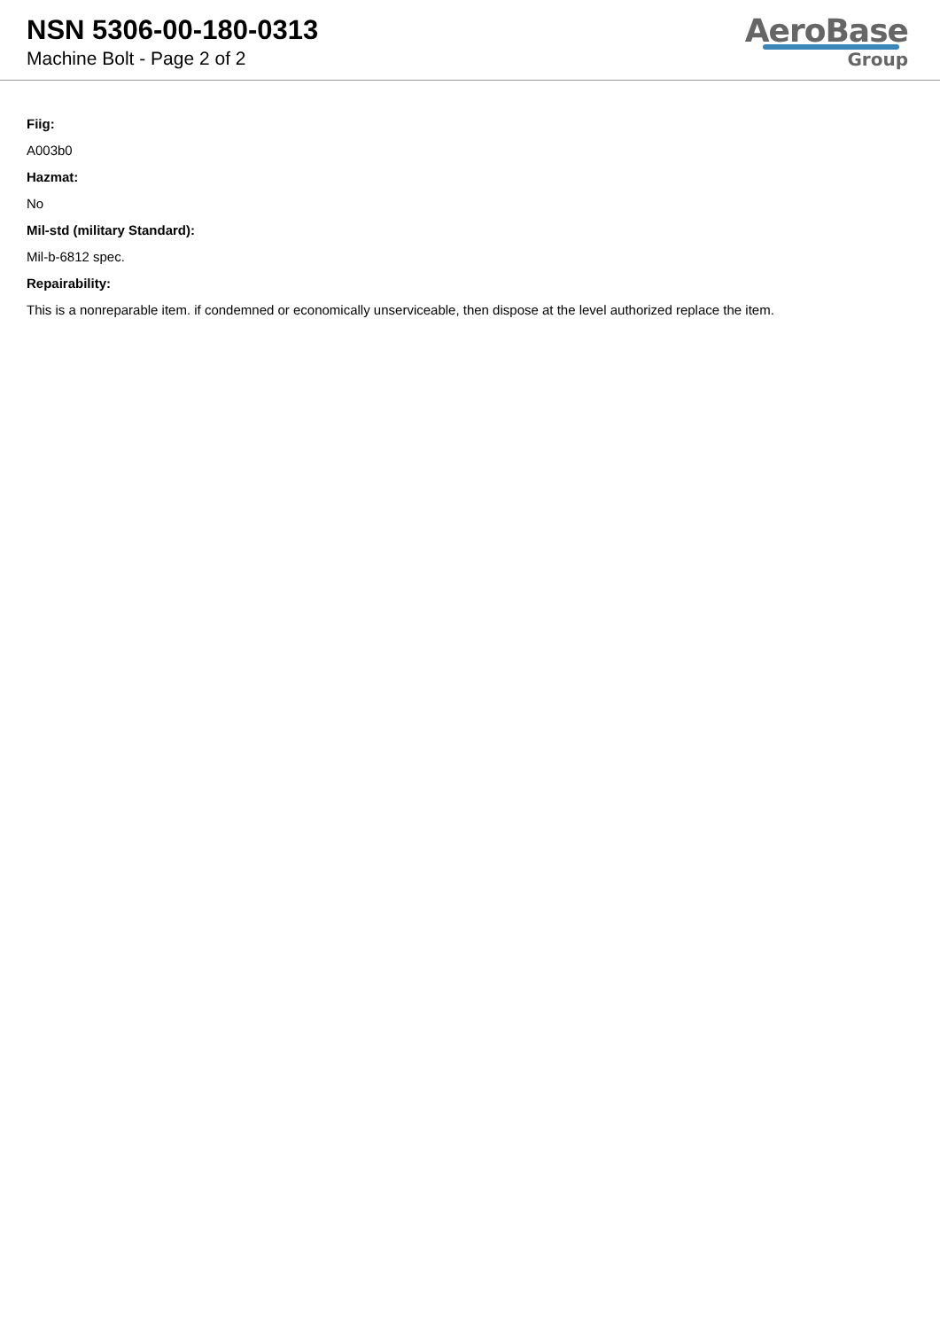NSN 5306-00-180-0313
Machine Bolt - Page 2 of 2
AeroBase
Group
Fiig:
A003b0
Hazmat:
No
Mil-std (military Standard):
Mil-b-6812 spec.
Repairability:
This is a nonreparable item. if condemned or economically unserviceable, then dispose at the level authorized replace the item.